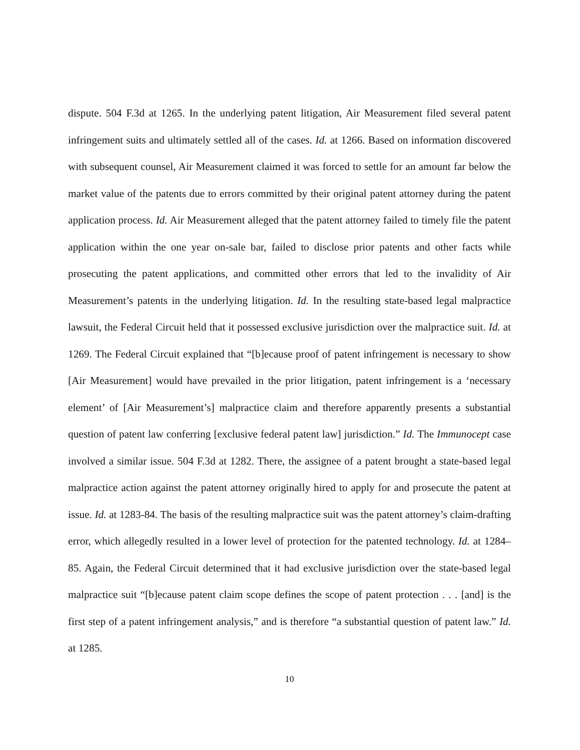dispute. 504 F.3d at 1265. In the underlying patent litigation, Air Measurement filed several patent infringement suits and ultimately settled all of the cases. Id. at 1266. Based on information discovered with subsequent counsel, Air Measurement claimed it was forced to settle for an amount far below the market value of the patents due to errors committed by their original patent attorney during the patent application process. Id. Air Measurement alleged that the patent attorney failed to timely file the patent application within the one year on-sale bar, failed to disclose prior patents and other facts while prosecuting the patent applications, and committed other errors that led to the invalidity of Air Measurement’s patents in the underlying litigation. Id. In the resulting state-based legal malpractice lawsuit, the Federal Circuit held that it possessed exclusive jurisdiction over the malpractice suit. Id. at 1269. The Federal Circuit explained that “[b]ecause proof of patent infringement is necessary to show [Air Measurement] would have prevailed in the prior litigation, patent infringement is a ‘necessary element’ of [Air Measurement’s] malpractice claim and therefore apparently presents a substantial question of patent law conferring [exclusive federal patent law] jurisdiction.” Id. The Immunocept case involved a similar issue. 504 F.3d at 1282. There, the assignee of a patent brought a state-based legal malpractice action against the patent attorney originally hired to apply for and prosecute the patent at issue. Id. at 1283-84. The basis of the resulting malpractice suit was the patent attorney’s claim-drafting error, which allegedly resulted in a lower level of protection for the patented technology. Id. at 1284–85. Again, the Federal Circuit determined that it had exclusive jurisdiction over the state-based legal malpractice suit “[b]ecause patent claim scope defines the scope of patent protection . . . [and] is the first step of a patent infringement analysis,” and is therefore “a substantial question of patent law.” Id. at 1285.
10